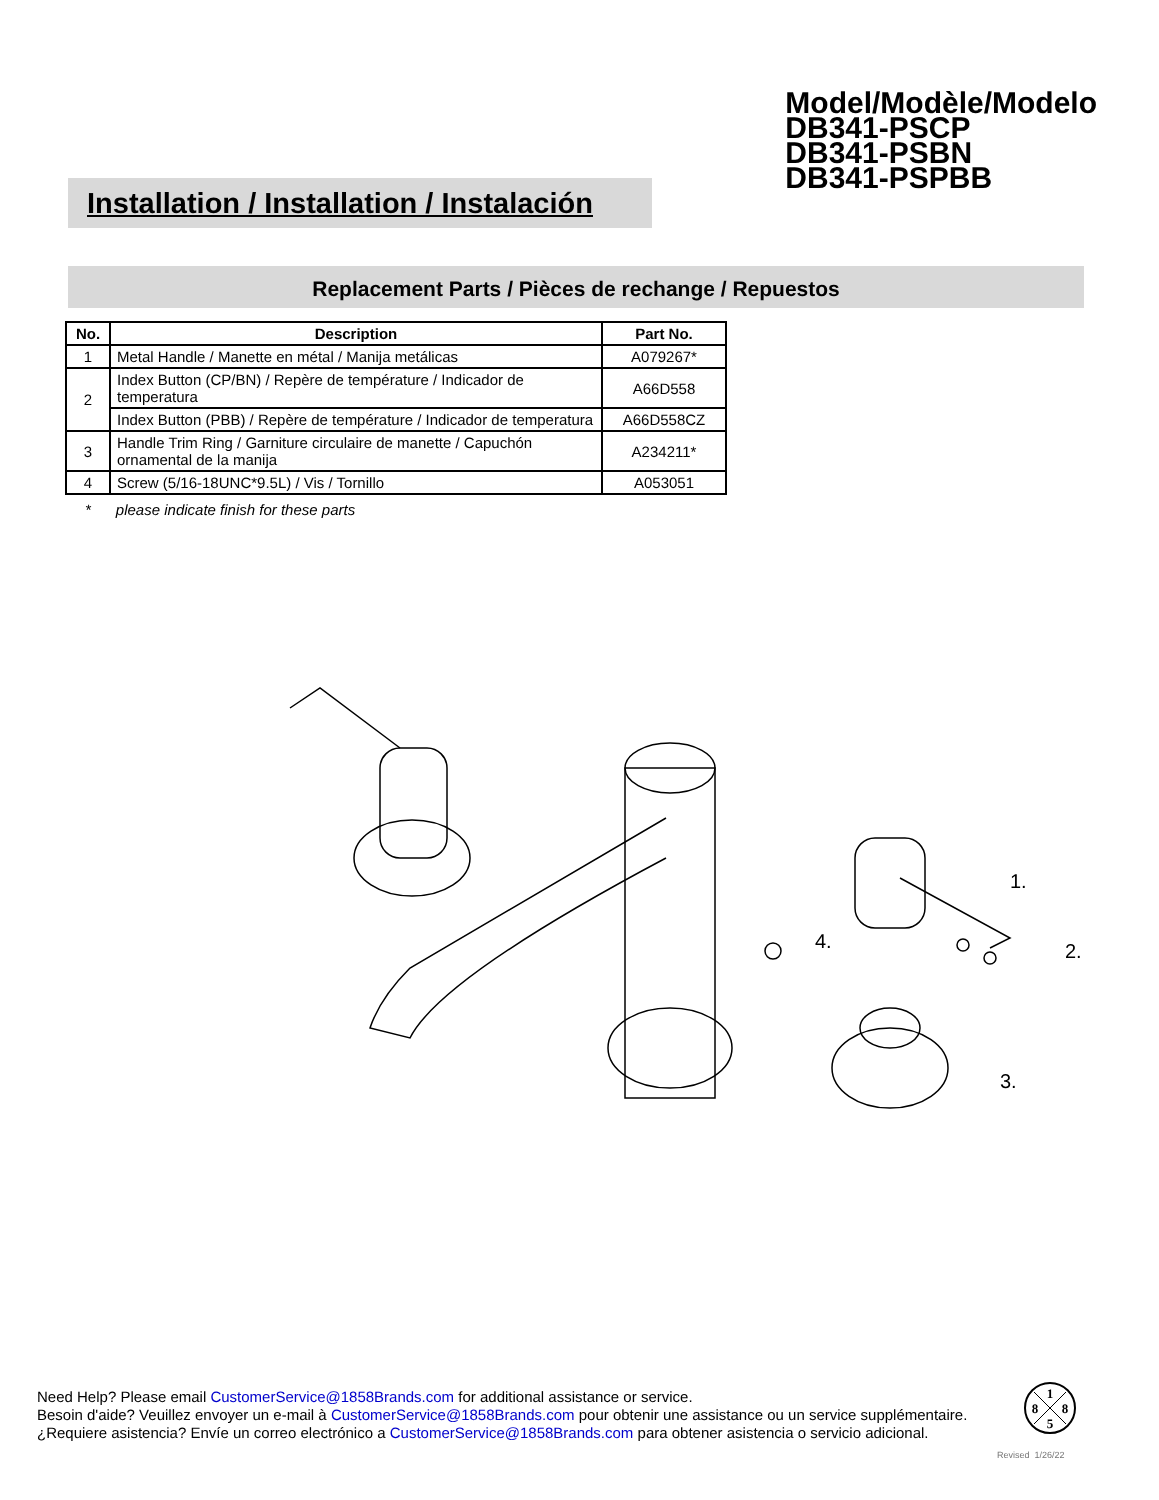Installation / Installation / Instalación
Model/Modèle/Modelo
DB341-PSCP
DB341-PSBN
DB341-PSPBB
Replacement Parts / Pièces de rechange / Repuestos
| No. | Description | Part No. |
| --- | --- | --- |
| 1 | Metal Handle / Manette en métal / Manija metálicas | A079267* |
| 2 | Index Button (CP/BN) / Repère de température / Indicador de temperatura | A66D558 |
| | Index Button (PBB) / Repère de température / Indicador de temperatura | A66D558CZ |
| 3 | Handle Trim Ring / Garniture circulaire de manette / Capuchón ornamental de la manija | A234211* |
| 4 | Screw (5/16-18UNC*9.5L) / Vis / Tornillo | A053051 |
* please indicate finish for these parts
1.
2.
3.
4.
Need Help? Please email CustomerService@1858Brands.com for additional assistance or service.
Besoin d'aide? Veuillez envoyer un e-mail à CustomerService@1858Brands.com pour obtenir une assistance ou un service supplémentaire.
¿Requiere asistencia? Envíe un correo electrónico a CustomerService@1858Brands.com para obtener asistencia o servicio adicional.
1
8
8
5
Revised 1/26/22